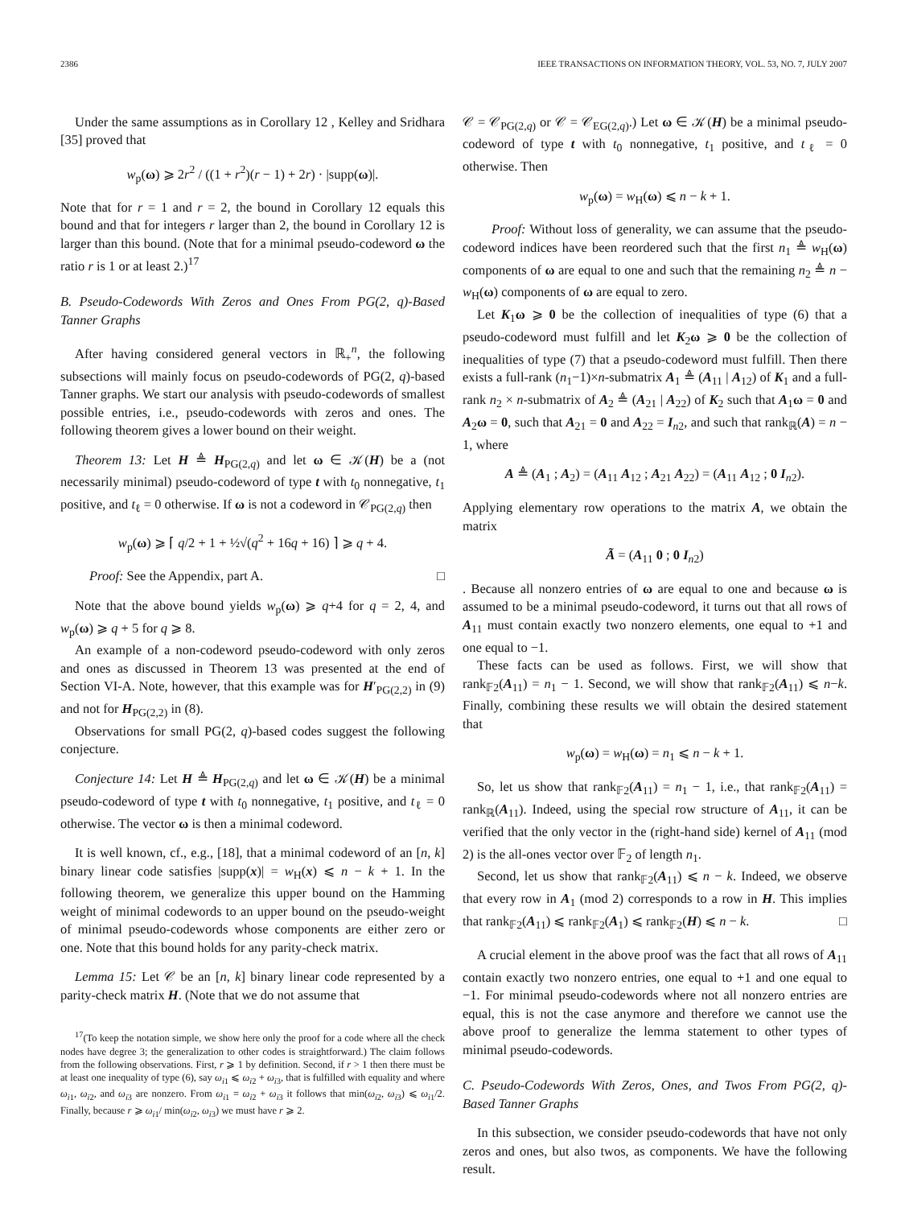2386 IEEE TRANSACTIONS ON INFORMATION THEORY, VOL. 53, NO. 7, JULY 2007
Under the same assumptions as in Corollary 12 , Kelley and Sridhara [35] proved that
w<sub>p</sub>(ω) ⩾ 2r<sup>2</sup> / ((1 + r<sup>2</sup>)(r − 1) + 2r) · |supp(ω)|.
Note that for r = 1 and r = 2, the bound in Corollary 12 equals this bound and that for integers r larger than 2, the bound in Corollary 12 is larger than this bound. (Note that for a minimal pseudo-codeword ω the ratio r is 1 or at least 2.)<sup>17</sup>
B. Pseudo-Codewords With Zeros and Ones From PG(2, q)-Based Tanner Graphs
After having considered general vectors in ℝ<sub>+</sub><sup>n</sup>, the following subsections will mainly focus on pseudo-codewords of PG(2, q)-based Tanner graphs. We start our analysis with pseudo-codewords of smallest possible entries, i.e., pseudo-codewords with zeros and ones. The following theorem gives a lower bound on their weight.
Theorem 13: Let H ≜ H<sub>PG(2,q)</sub> and let ω ∈ 𝒦(H) be a (not necessarily minimal) pseudo-codeword of type t with t<sub>0</sub> nonnegative, t<sub>1</sub> positive, and t<sub>ℓ</sub> = 0 otherwise. If ω is not a codeword in 𝒞<sub>PG(2,q)</sub> then
w<sub>p</sub>(ω) ⩾ ⌈ q/2 + 1 + ½√(q<sup>2</sup> + 16q + 16) ⌉ ⩾ q + 4.
Proof: See the Appendix, part A. □
Note that the above bound yields w<sub>p</sub>(ω) ⩾ q+4 for q = 2, 4, and w<sub>p</sub>(ω) ⩾ q + 5 for q ⩾ 8.
An example of a non-codeword pseudo-codeword with only zeros and ones as discussed in Theorem 13 was presented at the end of Section VI-A. Note, however, that this example was for H′<sub>PG(2,2)</sub> in (9) and not for H<sub>PG(2,2)</sub> in (8).
Observations for small PG(2, q)-based codes suggest the following conjecture.
Conjecture 14: Let H ≜ H<sub>PG(2,q)</sub> and let ω ∈ 𝒦(H) be a minimal pseudo-codeword of type t with t<sub>0</sub> nonnegative, t<sub>1</sub> positive, and t<sub>ℓ</sub> = 0 otherwise. The vector ω is then a minimal codeword.
It is well known, cf., e.g., [18], that a minimal codeword of an [n, k] binary linear code satisfies |supp(x)| = w<sub>H</sub>(x) ⩽ n − k + 1. In the following theorem, we generalize this upper bound on the Hamming weight of minimal codewords to an upper bound on the pseudo-weight of minimal pseudo-codewords whose components are either zero or one. Note that this bound holds for any parity-check matrix.
Lemma 15: Let 𝒞 be an [n, k] binary linear code represented by a parity-check matrix H. (Note that we do not assume that
<sup>17</sup> (To keep the notation simple, we show here only the proof for a code where all the check nodes have degree 3; the generalization to other codes is straightforward.) The claim follows from the following observations. First, r ⩾ 1 by definition. Second, if r > 1 then there must be at least one inequality of type (6), say ω<sub>i1</sub> ⩽ ω<sub>i2</sub> + ω<sub>i3</sub>, that is fulfilled with equality and where ω<sub>i1</sub>, ω<sub>i2</sub>, and ω<sub>i3</sub> are nonzero. From ω<sub>i1</sub> = ω<sub>i2</sub> + ω<sub>i3</sub> it follows that min(ω<sub>i2</sub>, ω<sub>i3</sub>) ⩽ ω<sub>i1</sub>/2. Finally, because r ⩾ ω<sub>i1</sub>/ min(ω<sub>i2</sub>, ω<sub>i3</sub>) we must have r ⩾ 2.
𝒞 = 𝒞<sub>PG(2,q)</sub> or 𝒞 = 𝒞<sub>EG(2,q)</sub>.) Let ω ∈ 𝒦(H) be a minimal pseudo-codeword of type t with t<sub>0</sub> nonnegative, t<sub>1</sub> positive, and t<sub>ℓ</sub> = 0 otherwise. Then
w<sub>p</sub>(ω) = w<sub>H</sub>(ω) ⩽ n − k + 1.
Proof: Without loss of generality, we can assume that the pseudo-codeword indices have been reordered such that the first n<sub>1</sub> ≜ w<sub>H</sub>(ω) components of ω are equal to one and such that the remaining n<sub>2</sub> ≜ n − w<sub>H</sub>(ω) components of ω are equal to zero.
Let K<sub>1</sub>ω ⩾ 0 be the collection of inequalities of type (6) that a pseudo-codeword must fulfill and let K<sub>2</sub>ω ⩾ 0 be the collection of inequalities of type (7) that a pseudo-codeword must fulfill. Then there exists a full-rank (n<sub>1</sub>−1)×n-submatrix A<sub>1</sub> ≜ (A<sub>11</sub> | A<sub>12</sub>) of K<sub>1</sub> and a full-rank n<sub>2</sub> × n-submatrix of A<sub>2</sub> ≜ (A<sub>21</sub> | A<sub>22</sub>) of K<sub>2</sub> such that A<sub>1</sub>ω = 0 and A<sub>2</sub>ω = 0, such that A<sub>21</sub> = 0 and A<sub>22</sub> = I<sub>n2</sub>, and such that rank<sub>ℝ</sub>(A) = n − 1, where
A ≜ (A<sub>1</sub> ; A<sub>2</sub>) = (A<sub>11</sub> A<sub>12</sub> ; A<sub>21</sub> A<sub>22</sub>) = (A<sub>11</sub> A<sub>12</sub> ; 0 I<sub>n2</sub>).
Applying elementary row operations to the matrix A, we obtain the matrix
Ã = (A<sub>11</sub> 0 ; 0 I<sub>n2</sub>)
. Because all nonzero entries of ω are equal to one and because ω is assumed to be a minimal pseudo-codeword, it turns out that all rows of A<sub>11</sub> must contain exactly two nonzero elements, one equal to +1 and one equal to −1.
These facts can be used as follows. First, we will show that rank<sub>𝔽2</sub>(A<sub>11</sub>) = n<sub>1</sub> − 1. Second, we will show that rank<sub>𝔽2</sub>(A<sub>11</sub>) ⩽ n−k. Finally, combining these results we will obtain the desired statement that
w<sub>p</sub>(ω) = w<sub>H</sub>(ω) = n<sub>1</sub> ⩽ n − k + 1.
So, let us show that rank<sub>𝔽2</sub>(A<sub>11</sub>) = n<sub>1</sub> − 1, i.e., that rank<sub>𝔽2</sub>(A<sub>11</sub>) = rank<sub>ℝ</sub>(A<sub>11</sub>). Indeed, using the special row structure of A<sub>11</sub>, it can be verified that the only vector in the (right-hand side) kernel of A<sub>11</sub> (mod 2) is the all-ones vector over 𝔽<sub>2</sub> of length n<sub>1</sub>.
Second, let us show that rank<sub>𝔽2</sub>(A<sub>11</sub>) ⩽ n − k. Indeed, we observe that every row in A<sub>1</sub> (mod 2) corresponds to a row in H. This implies that rank<sub>𝔽2</sub>(A<sub>11</sub>) ⩽ rank<sub>𝔽2</sub>(A<sub>1</sub>) ⩽ rank<sub>𝔽2</sub>(H) ⩽ n − k. □
A crucial element in the above proof was the fact that all rows of A<sub>11</sub> contain exactly two nonzero entries, one equal to +1 and one equal to −1. For minimal pseudo-codewords where not all nonzero entries are equal, this is not the case anymore and therefore we cannot use the above proof to generalize the lemma statement to other types of minimal pseudo-codewords.
C. Pseudo-Codewords With Zeros, Ones, and Twos From PG(2, q)-Based Tanner Graphs
In this subsection, we consider pseudo-codewords that have not only zeros and ones, but also twos, as components. We have the following result.